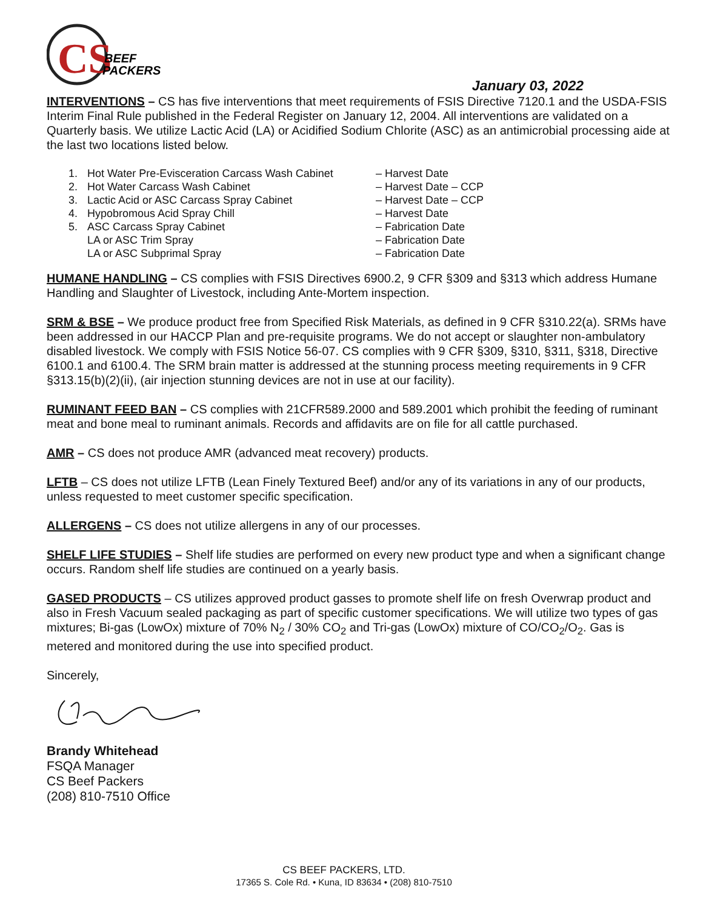CS
BEEF
PACKERS
January 03, 2022
INTERVENTIONS – CS has five interventions that meet requirements of FSIS Directive 7120.1 and the USDA-FSIS Interim Final Rule published in the Federal Register on January 12, 2004. All interventions are validated on a Quarterly basis. We utilize Lactic Acid (LA) or Acidified Sodium Chlorite (ASC) as an antimicrobial processing aide at the last two locations listed below.
| 1. | Hot Water Pre-Evisceration Carcass Wash Cabinet | – Harvest Date |
| 2. | Hot Water Carcass Wash Cabinet | – Harvest Date – CCP |
| 3. | Lactic Acid or ASC Carcass Spray Cabinet | – Harvest Date – CCP |
| 4. | Hypobromous Acid Spray Chill | – Harvest Date |
| 5. | ASC Carcass Spray Cabinet | – Fabrication Date |
| | LA or ASC Trim Spray | – Fabrication Date |
| | LA or ASC Subprimal Spray | – Fabrication Date |
HUMANE HANDLING – CS complies with FSIS Directives 6900.2, 9 CFR §309 and §313 which address Humane Handling and Slaughter of Livestock, including Ante-Mortem inspection.
SRM & BSE – We produce product free from Specified Risk Materials, as defined in 9 CFR §310.22(a). SRMs have been addressed in our HACCP Plan and pre-requisite programs. We do not accept or slaughter non-ambulatory disabled livestock. We comply with FSIS Notice 56-07. CS complies with 9 CFR §309, §310, §311, §318, Directive 6100.1 and 6100.4. The SRM brain matter is addressed at the stunning process meeting requirements in 9 CFR §313.15(b)(2)(ii), (air injection stunning devices are not in use at our facility).
RUMINANT FEED BAN – CS complies with 21CFR589.2000 and 589.2001 which prohibit the feeding of ruminant meat and bone meal to ruminant animals. Records and affidavits are on file for all cattle purchased.
AMR – CS does not produce AMR (advanced meat recovery) products.
LFTB – CS does not utilize LFTB (Lean Finely Textured Beef) and/or any of its variations in any of our products, unless requested to meet customer specific specification.
ALLERGENS – CS does not utilize allergens in any of our processes.
SHELF LIFE STUDIES – Shelf life studies are performed on every new product type and when a significant change occurs. Random shelf life studies are continued on a yearly basis.
GASED PRODUCTS – CS utilizes approved product gasses to promote shelf life on fresh Overwrap product and also in Fresh Vacuum sealed packaging as part of specific customer specifications. We will utilize two types of gas mixtures; Bi-gas (LowOx) mixture of 70% N<sub>2</sub> / 30% CO<sub>2</sub> and Tri-gas (LowOx) mixture of CO/CO<sub>2</sub>/O<sub>2</sub>. Gas is metered and monitored during the use into specified product.
Sincerely,
Brandy Whitehead
FSQA Manager
CS Beef Packers
(208) 810-7510 Office
CS BEEF PACKERS, LTD.
17365 S. Cole Rd. • Kuna, ID 83634 • (208) 810-7510